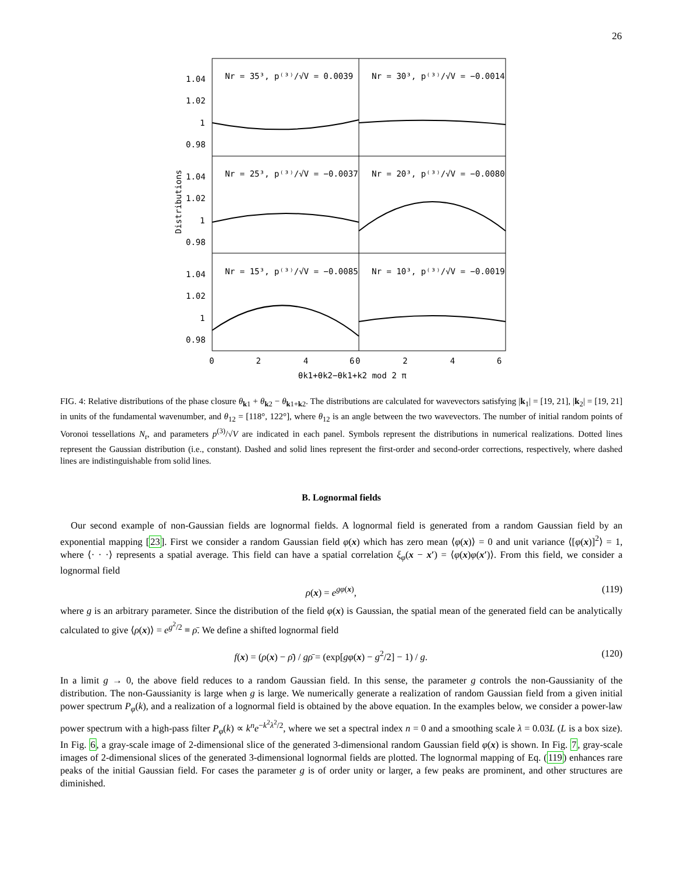26
Nr = 35³, p⁽³⁾/√V = 0.0039
Nr = 30³, p⁽³⁾/√V = −0.0014
Nr = 25³, p⁽³⁾/√V = −0.0037
Nr = 20³, p⁽³⁾/√V = −0.0080
Nr = 15³, p⁽³⁾/√V = −0.0085
Nr = 10³, p⁽³⁾/√V = −0.0019
1.04
1.02
1
0.98
1.04
1.02
1
0.98
1.04
1.02
1
0.98
Distributions
0
2
4
6
0
2
4
6
θk1+θk2−θk1+k2 mod 2 π
FIG. 4: Relative distributions of the phase closure θ<sub>k1</sub> + θ<sub>k2</sub> − θ<sub>k1+k2</sub>. The distributions are calculated for wavevectors satisfying |k<sub>1</sub>| = [19, 21], |k<sub>2</sub>| = [19, 21] in units of the fundamental wavenumber, and θ<sub>12</sub> = [118°, 122°], where θ<sub>12</sub> is an angle between the two wavevectors. The number of initial random points of Voronoi tessellations N<sub>r</sub>, and parameters p<sup>(3)</sup>/√V are indicated in each panel. Symbols represent the distributions in numerical realizations. Dotted lines represent the Gaussian distribution (i.e., constant). Dashed and solid lines represent the first-order and second-order corrections, respectively, where dashed lines are indistinguishable from solid lines.
B. Lognormal fields
Our second example of non-Gaussian fields are lognormal fields. A lognormal field is generated from a random Gaussian field by an exponential mapping [23]. First we consider a random Gaussian field φ(x) which has zero mean ⟨φ(x)⟩ = 0 and unit variance ⟨[φ(x)]<sup>2</sup>⟩ = 1, where ⟨· · ·⟩ represents a spatial average. This field can have a spatial correlation ξ<sub>φ</sub>(x − x′) = ⟨φ(x)φ(x′)⟩. From this field, we consider a lognormal field
ρ(x) = e<sup>gφ(x)</sup>, (119)
where g is an arbitrary parameter. Since the distribution of the field φ(x) is Gaussian, the spatial mean of the generated field can be analytically calculated to give ⟨ρ(x)⟩ = e<sup>g<sup>2</sup>/2</sup> ≡ ρ̄. We define a shifted lognormal field
f(x) = (ρ(x) − ρ̄) / gρ̄ = (exp[gφ(x) − g<sup>2</sup>/2] − 1) / g. (120)
In a limit g → 0, the above field reduces to a random Gaussian field. In this sense, the parameter g controls the non-Gaussianity of the distribution. The non-Gaussianity is large when g is large. We numerically generate a realization of random Gaussian field from a given initial power spectrum P<sub>φ</sub>(k), and a realization of a lognormal field is obtained by the above equation. In the examples below, we consider a power-law power spectrum with a high-pass filter P<sub>φ</sub>(k) ∝ k<sup>n</sup>e<sup>−k<sup>2</sup>λ<sup>2</sup>/2</sup>, where we set a spectral index n = 0 and a smoothing scale λ = 0.03L (L is a box size). In Fig. 6, a gray-scale image of 2-dimensional slice of the generated 3-dimensional random Gaussian field φ(x) is shown. In Fig. 7, gray-scale images of 2-dimensional slices of the generated 3-dimensional lognormal fields are plotted. The lognormal mapping of Eq. (119) enhances rare peaks of the initial Gaussian field. For cases the parameter g is of order unity or larger, a few peaks are prominent, and other structures are diminished.